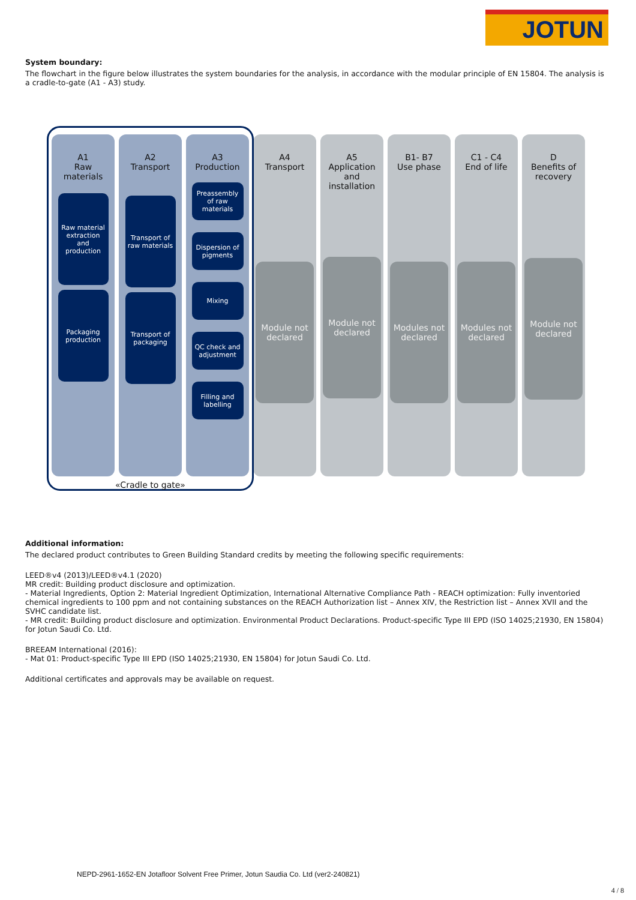JOTUN
System boundary:
The flowchart in the figure below illustrates the system boundaries for the analysis, in accordance with the modular principle of EN 15804. The analysis is a cradle-to-gate (A1 - A3) study.
A1
Raw
materials
Raw material extraction and production
Packaging production
A2
Transport
Transport of raw materials
Transport of packaging
A3
Production
Preassembly of raw materials
Dispersion of pigments
Mixing
QC check and adjustment
Filling and labelling
A4
Transport
Module not declared
A5
Application
and
installation
Module not declared
B1- B7
Use phase
Modules not declared
C1 - C4
End of life
Modules not declared
D
Benefits of
recovery
Module not declared
«Cradle to gate»
Additional information:
The declared product contributes to Green Building Standard credits by meeting the following specific requirements:
LEED®v4 (2013)/LEED®v4.1 (2020)
MR credit: Building product disclosure and optimization.
- Material Ingredients, Option 2: Material Ingredient Optimization, International Alternative Compliance Path - REACH optimization: Fully inventoried chemical ingredients to 100 ppm and not containing substances on the REACH Authorization list – Annex XIV, the Restriction list – Annex XVII and the SVHC candidate list.
- MR credit: Building product disclosure and optimization. Environmental Product Declarations. Product-specific Type III EPD (ISO 14025;21930, EN 15804) for Jotun Saudi Co. Ltd.
BREEAM International (2016):
- Mat 01: Product-specific Type III EPD (ISO 14025;21930, EN 15804) for Jotun Saudi Co. Ltd.
Additional certificates and approvals may be available on request.
NEPD-2961-1652-EN Jotafloor Solvent Free Primer, Jotun Saudia Co. Ltd (ver2-240821)
4 / 8